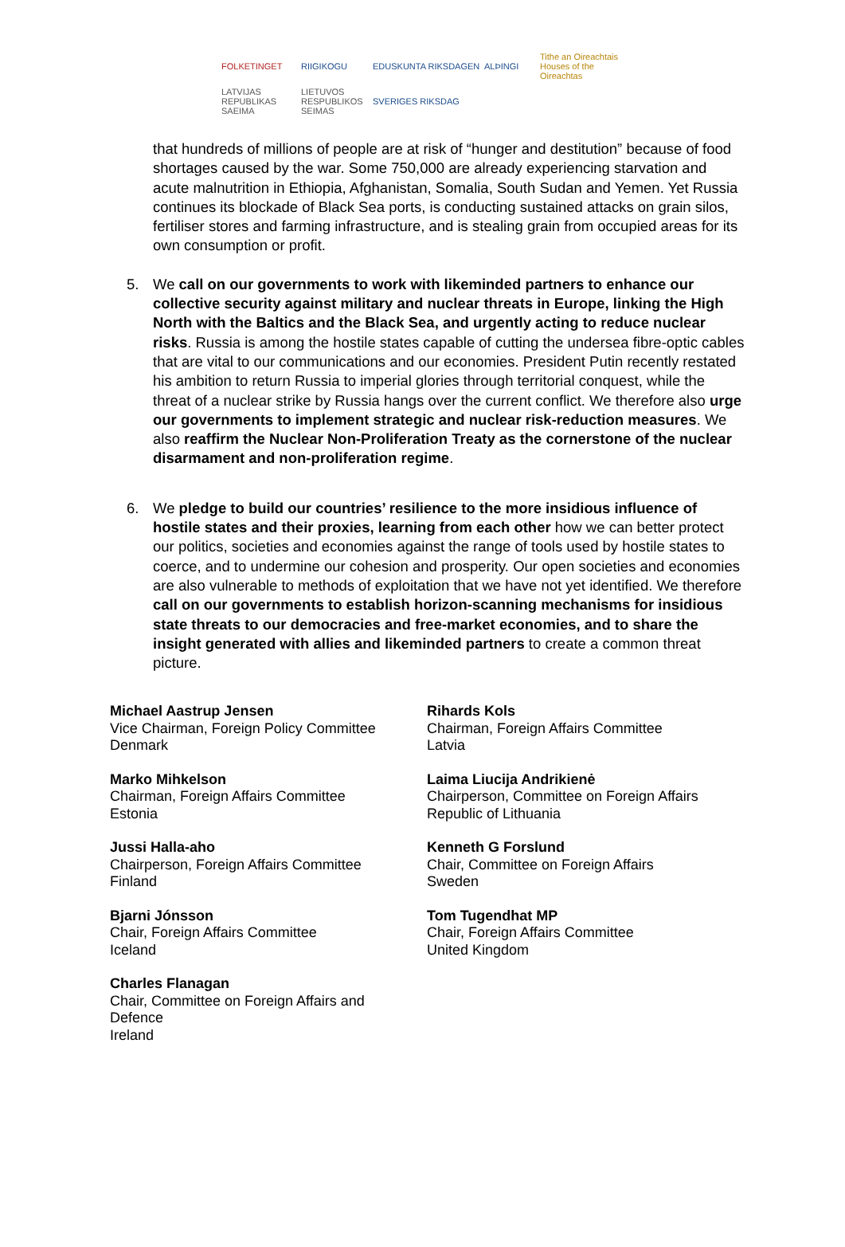FOLKETINGET RIIGIKOGU EDUSKUNTA RIKSDAGEN ALÞINGI Tithe an Oireachtais Houses of the Oireachtas LATVIJAS REPUBLIKAS SAEIMA LIETUVOS RESPUBLIKOS SEIMAS SVERIGES RIKSDAG
that hundreds of millions of people are at risk of “hunger and destitution” because of food shortages caused by the war. Some 750,000 are already experiencing starvation and acute malnutrition in Ethiopia, Afghanistan, Somalia, South Sudan and Yemen. Yet Russia continues its blockade of Black Sea ports, is conducting sustained attacks on grain silos, fertiliser stores and farming infrastructure, and is stealing grain from occupied areas for its own consumption or profit.
5. We call on our governments to work with likeminded partners to enhance our collective security against military and nuclear threats in Europe, linking the High North with the Baltics and the Black Sea, and urgently acting to reduce nuclear risks. Russia is among the hostile states capable of cutting the undersea fibre-optic cables that are vital to our communications and our economies. President Putin recently restated his ambition to return Russia to imperial glories through territorial conquest, while the threat of a nuclear strike by Russia hangs over the current conflict. We therefore also urge our governments to implement strategic and nuclear risk-reduction measures. We also reaffirm the Nuclear Non-Proliferation Treaty as the cornerstone of the nuclear disarmament and non-proliferation regime.
6. We pledge to build our countries’ resilience to the more insidious influence of hostile states and their proxies, learning from each other how we can better protect our politics, societies and economies against the range of tools used by hostile states to coerce, and to undermine our cohesion and prosperity. Our open societies and economies are also vulnerable to methods of exploitation that we have not yet identified. We therefore call on our governments to establish horizon-scanning mechanisms for insidious state threats to our democracies and free-market economies, and to share the insight generated with allies and likeminded partners to create a common threat picture.
Michael Aastrup Jensen
Vice Chairman, Foreign Policy Committee
Denmark
Rihards Kols
Chairman, Foreign Affairs Committee
Latvia
Marko Mihkelson
Chairman, Foreign Affairs Committee
Estonia
Laima Liucija Andrikienė
Chairperson, Committee on Foreign Affairs
Republic of Lithuania
Jussi Halla-aho
Chairperson, Foreign Affairs Committee
Finland
Kenneth G Forslund
Chair, Committee on Foreign Affairs
Sweden
Bjarni Jónsson
Chair, Foreign Affairs Committee
Iceland
Tom Tugendhat MP
Chair, Foreign Affairs Committee
United Kingdom
Charles Flanagan
Chair, Committee on Foreign Affairs and
Defence
Ireland